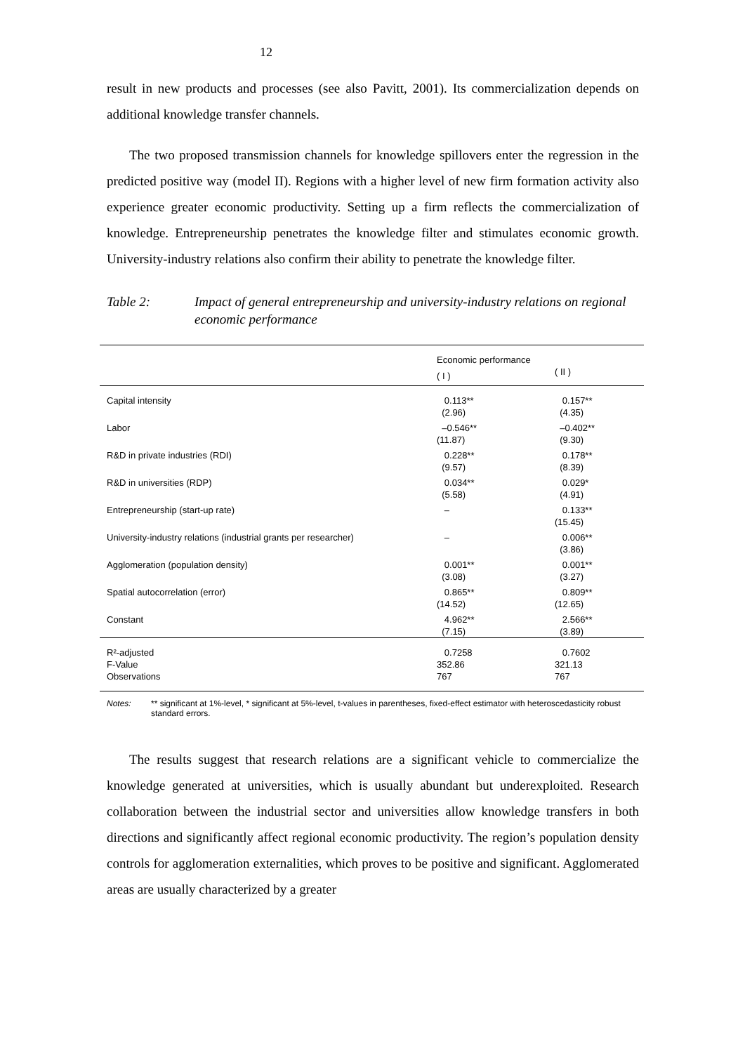12
result in new products and processes (see also Pavitt, 2001). Its commercialization depends on additional knowledge transfer channels.
The two proposed transmission channels for knowledge spillovers enter the regression in the predicted positive way (model II). Regions with a higher level of new firm formation activity also experience greater economic productivity. Setting up a firm reflects the commercialization of knowledge. Entrepreneurship penetrates the knowledge filter and stimulates economic growth. University-industry relations also confirm their ability to penetrate the knowledge filter.
Table 2: Impact of general entrepreneurship and university-industry relations on regional economic performance
| | Economic performance | |
| | ( I ) | ( II ) |
| Capital intensity | 0.113** (2.96) | 0.157** (4.35) |
| Labor | –0.546** (11.87) | –0.402** (9.30) |
| R&D in private industries (RDI) | 0.228** (9.57) | 0.178** (8.39) |
| R&D in universities (RDP) | 0.034** (5.58) | 0.029* (4.91) |
| Entrepreneurship (start-up rate) | – | 0.133** (15.45) |
| University-industry relations (industrial grants per researcher) | – | 0.006** (3.86) |
| Agglomeration (population density) | 0.001** (3.08) | 0.001** (3.27) |
| Spatial autocorrelation (error) | 0.865** (14.52) | 0.809** (12.65) |
| Constant | 4.962** (7.15) | 2.566** (3.89) |
| R²-adjusted F-Value Observations | 0.7258 352.86 767 | 0.7602 321.13 767 |
Notes: ** significant at 1%-level, * significant at 5%-level, t-values in parentheses, fixed-effect estimator with heteroscedasticity robust standard errors.
The results suggest that research relations are a significant vehicle to commercialize the knowledge generated at universities, which is usually abundant but underexploited. Research collaboration between the industrial sector and universities allow knowledge transfers in both directions and significantly affect regional economic productivity. The region’s population density controls for agglomeration externalities, which proves to be positive and significant. Agglomerated areas are usually characterized by a greater